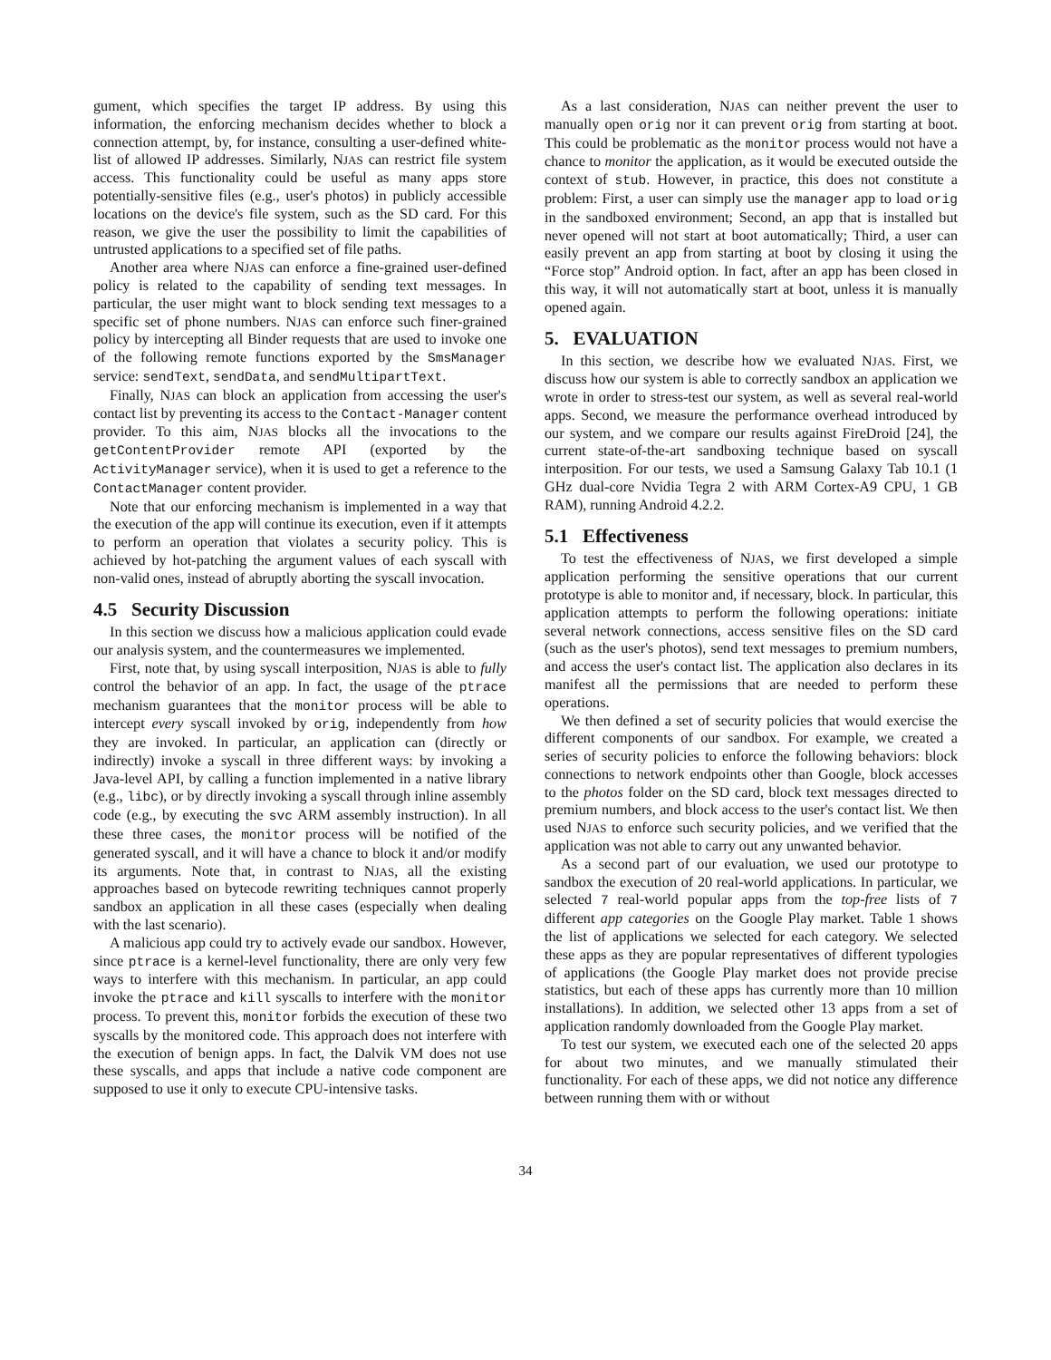gument, which specifies the target IP address. By using this information, the enforcing mechanism decides whether to block a connection attempt, by, for instance, consulting a user-defined white-list of allowed IP addresses. Similarly, NJAS can restrict file system access. This functionality could be useful as many apps store potentially-sensitive files (e.g., user's photos) in publicly accessible locations on the device's file system, such as the SD card. For this reason, we give the user the possibility to limit the capabilities of untrusted applications to a specified set of file paths.
Another area where NJAS can enforce a fine-grained user-defined policy is related to the capability of sending text messages. In particular, the user might want to block sending text messages to a specific set of phone numbers. NJAS can enforce such finer-grained policy by intercepting all Binder requests that are used to invoke one of the following remote functions exported by the SmsManager service: sendText, sendData, and sendMultipartText.
Finally, NJAS can block an application from accessing the user's contact list by preventing its access to the Contact-Manager content provider. To this aim, NJAS blocks all the invocations to the getContentProvider remote API (exported by the ActivityManager service), when it is used to get a reference to the ContactManager content provider.
Note that our enforcing mechanism is implemented in a way that the execution of the app will continue its execution, even if it attempts to perform an operation that violates a security policy. This is achieved by hot-patching the argument values of each syscall with non-valid ones, instead of abruptly aborting the syscall invocation.
4.5 Security Discussion
In this section we discuss how a malicious application could evade our analysis system, and the countermeasures we implemented.
First, note that, by using syscall interposition, NJAS is able to fully control the behavior of an app. In fact, the usage of the ptrace mechanism guarantees that the monitor process will be able to intercept every syscall invoked by orig, independently from how they are invoked. In particular, an application can (directly or indirectly) invoke a syscall in three different ways: by invoking a Java-level API, by calling a function implemented in a native library (e.g., libc), or by directly invoking a syscall through inline assembly code (e.g., by executing the svc ARM assembly instruction). In all these three cases, the monitor process will be notified of the generated syscall, and it will have a chance to block it and/or modify its arguments. Note that, in contrast to NJAS, all the existing approaches based on bytecode rewriting techniques cannot properly sandbox an application in all these cases (especially when dealing with the last scenario).
A malicious app could try to actively evade our sandbox. However, since ptrace is a kernel-level functionality, there are only very few ways to interfere with this mechanism. In particular, an app could invoke the ptrace and kill syscalls to interfere with the monitor process. To prevent this, monitor forbids the execution of these two syscalls by the monitored code. This approach does not interfere with the execution of benign apps. In fact, the Dalvik VM does not use these syscalls, and apps that include a native code component are supposed to use it only to execute CPU-intensive tasks.
As a last consideration, NJAS can neither prevent the user to manually open orig nor it can prevent orig from starting at boot. This could be problematic as the monitor process would not have a chance to monitor the application, as it would be executed outside the context of stub. However, in practice, this does not constitute a problem: First, a user can simply use the manager app to load orig in the sandboxed environment; Second, an app that is installed but never opened will not start at boot automatically; Third, a user can easily prevent an app from starting at boot by closing it using the “Force stop” Android option. In fact, after an app has been closed in this way, it will not automatically start at boot, unless it is manually opened again.
5. EVALUATION
In this section, we describe how we evaluated NJAS. First, we discuss how our system is able to correctly sandbox an application we wrote in order to stress-test our system, as well as several real-world apps. Second, we measure the performance overhead introduced by our system, and we compare our results against FireDroid [24], the current state-of-the-art sandboxing technique based on syscall interposition. For our tests, we used a Samsung Galaxy Tab 10.1 (1 GHz dual-core Nvidia Tegra 2 with ARM Cortex-A9 CPU, 1 GB RAM), running Android 4.2.2.
5.1 Effectiveness
To test the effectiveness of NJAS, we first developed a simple application performing the sensitive operations that our current prototype is able to monitor and, if necessary, block. In particular, this application attempts to perform the following operations: initiate several network connections, access sensitive files on the SD card (such as the user's photos), send text messages to premium numbers, and access the user's contact list. The application also declares in its manifest all the permissions that are needed to perform these operations.
We then defined a set of security policies that would exercise the different components of our sandbox. For example, we created a series of security policies to enforce the following behaviors: block connections to network endpoints other than Google, block accesses to the photos folder on the SD card, block text messages directed to premium numbers, and block access to the user's contact list. We then used NJAS to enforce such security policies, and we verified that the application was not able to carry out any unwanted behavior.
As a second part of our evaluation, we used our prototype to sandbox the execution of 20 real-world applications. In particular, we selected 7 real-world popular apps from the top-free lists of 7 different app categories on the Google Play market. Table 1 shows the list of applications we selected for each category. We selected these apps as they are popular representatives of different typologies of applications (the Google Play market does not provide precise statistics, but each of these apps has currently more than 10 million installations). In addition, we selected other 13 apps from a set of application randomly downloaded from the Google Play market.
To test our system, we executed each one of the selected 20 apps for about two minutes, and we manually stimulated their functionality. For each of these apps, we did not notice any difference between running them with or without
34